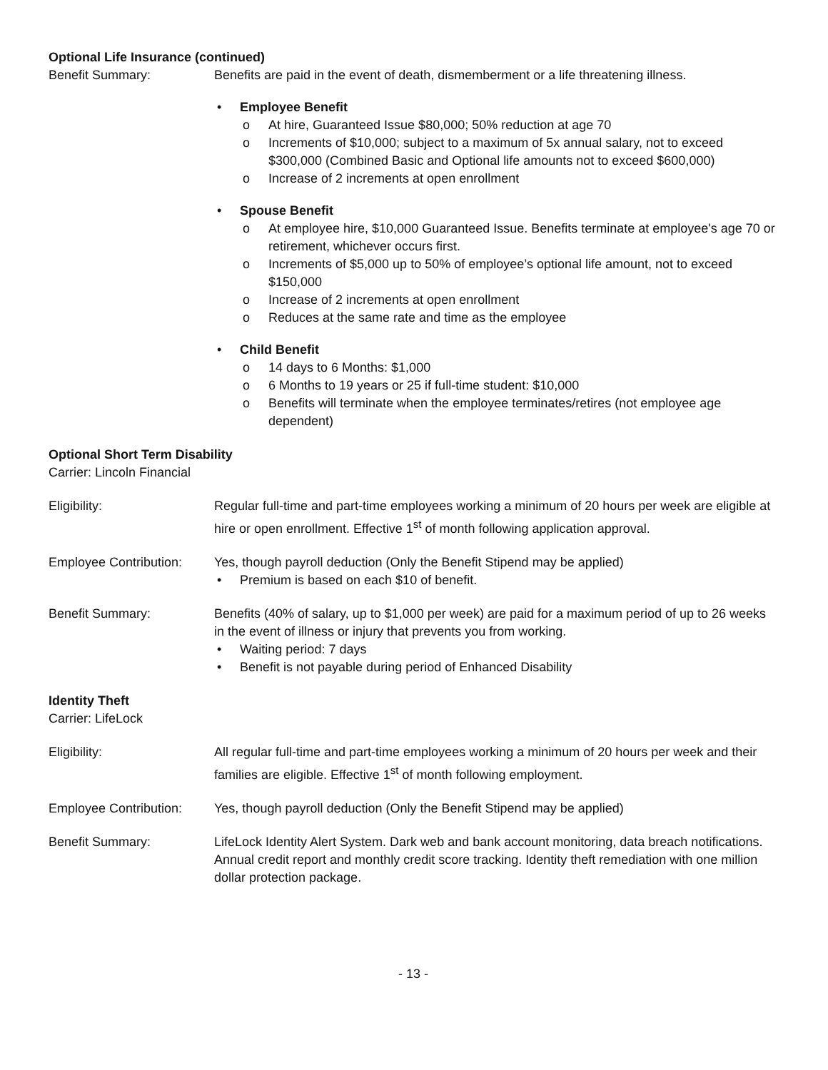Optional Life Insurance (continued)
Benefit Summary: Benefits are paid in the event of death, dismemberment or a life threatening illness.
• Employee Benefit
o At hire, Guaranteed Issue $80,000; 50% reduction at age 70
o Increments of $10,000; subject to a maximum of 5x annual salary, not to exceed $300,000 (Combined Basic and Optional life amounts not to exceed $600,000)
o Increase of 2 increments at open enrollment
• Spouse Benefit
o At employee hire, $10,000 Guaranteed Issue. Benefits terminate at employee's age 70 or retirement, whichever occurs first.
o Increments of $5,000 up to 50% of employee’s optional life amount, not to exceed $150,000
o Increase of 2 increments at open enrollment
o Reduces at the same rate and time as the employee
• Child Benefit
o 14 days to 6 Months: $1,000
o 6 Months to 19 years or 25 if full-time student: $10,000
o Benefits will terminate when the employee terminates/retires (not employee age dependent)
Optional Short Term Disability
Carrier: Lincoln Financial
Eligibility: Regular full-time and part-time employees working a minimum of 20 hours per week are eligible at hire or open enrollment. Effective 1<sup>st</sup> of month following application approval.
Employee Contribution:
Yes, though payroll deduction (Only the Benefit Stipend may be applied)
• Premium is based on each $10 of benefit.
Benefit Summary: Benefits (40% of salary, up to $1,000 per week) are paid for a maximum period of up to 26 weeks in the event of illness or injury that prevents you from working.
• Waiting period: 7 days
• Benefit is not payable during period of Enhanced Disability
Identity Theft
Carrier: LifeLock
Eligibility: All regular full-time and part-time employees working a minimum of 20 hours per week and their families are eligible. Effective 1<sup>st</sup> of month following employment.
Employee Contribution:
Yes, though payroll deduction (Only the Benefit Stipend may be applied)
Benefit Summary: LifeLock Identity Alert System. Dark web and bank account monitoring, data breach notifications. Annual credit report and monthly credit score tracking. Identity theft remediation with one million dollar protection package.
- 13 -